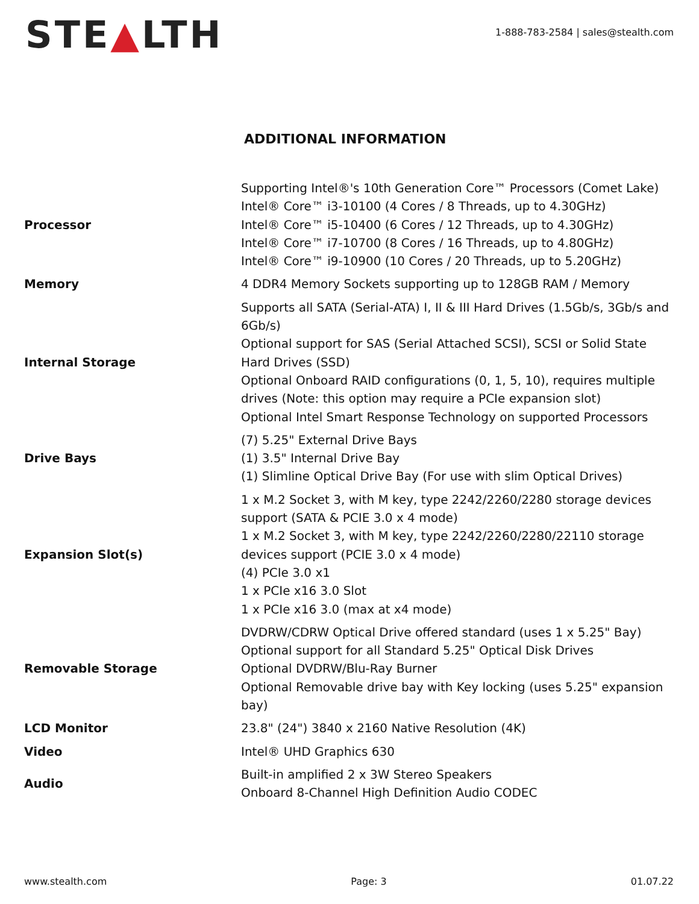STE▲LTH
1-888-783-2584 | sales@stealth.com
ADDITIONAL INFORMATION
| Processor | Supporting Intel®'s 10th Generation Core™ Processors (Comet Lake) Intel® Core™ i3-10100 (4 Cores / 8 Threads, up to 4.30GHz) Intel® Core™ i5-10400 (6 Cores / 12 Threads, up to 4.30GHz) Intel® Core™ i7-10700 (8 Cores / 16 Threads, up to 4.80GHz) Intel® Core™ i9-10900 (10 Cores / 20 Threads, up to 5.20GHz) |
| Memory | 4 DDR4 Memory Sockets supporting up to 128GB RAM / Memory |
| Internal Storage | Supports all SATA (Serial-ATA) I, II & III Hard Drives (1.5Gb/s, 3Gb/s and 6Gb/s) Optional support for SAS (Serial Attached SCSI), SCSI or Solid State Hard Drives (SSD) Optional Onboard RAID configurations (0, 1, 5, 10), requires multiple drives (Note: this option may require a PCIe expansion slot) Optional Intel Smart Response Technology on supported Processors |
| Drive Bays | (7) 5.25" External Drive Bays (1) 3.5" Internal Drive Bay (1) Slimline Optical Drive Bay (For use with slim Optical Drives) |
| Expansion Slot(s) | 1 x M.2 Socket 3, with M key, type 2242/2260/2280 storage devices support (SATA & PCIE 3.0 x 4 mode) 1 x M.2 Socket 3, with M key, type 2242/2260/2280/22110 storage devices support (PCIE 3.0 x 4 mode) (4) PCIe 3.0 x1 1 x PCIe x16 3.0 Slot 1 x PCIe x16 3.0 (max at x4 mode) |
| Removable Storage | DVDRW/CDRW Optical Drive offered standard (uses 1 x 5.25" Bay) Optional support for all Standard 5.25" Optical Disk Drives Optional DVDRW/Blu-Ray Burner Optional Removable drive bay with Key locking (uses 5.25" expansion bay) |
| LCD Monitor | 23.8" (24") 3840 x 2160 Native Resolution (4K) |
| Video | Intel® UHD Graphics 630 |
| Audio | Built-in amplified 2 x 3W Stereo Speakers Onboard 8-Channel High Definition Audio CODEC |
www.stealth.com Page: 3 01.07.22